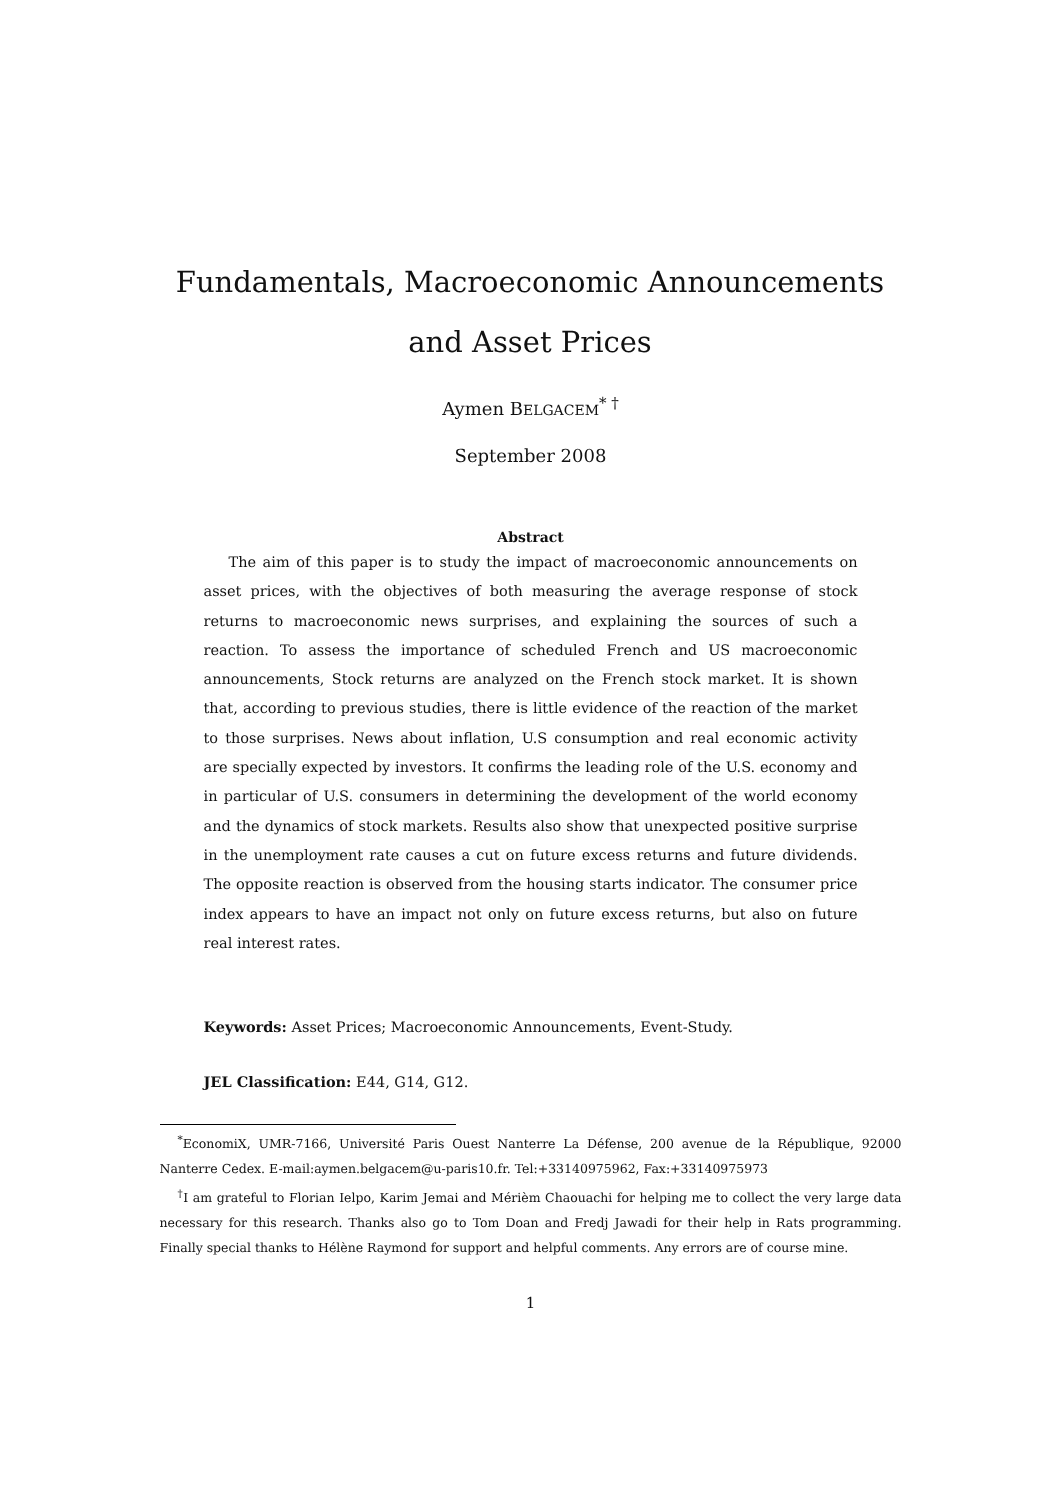Fundamentals, Macroeconomic Announcements and Asset Prices
Aymen BELGACEM<sup>* †</sup>
September 2008
Abstract
The aim of this paper is to study the impact of macroeconomic announcements on asset prices, with the objectives of both measuring the average response of stock returns to macroeconomic news surprises, and explaining the sources of such a reaction. To assess the importance of scheduled French and US macroeconomic announcements, Stock returns are analyzed on the French stock market. It is shown that, according to previous studies, there is little evidence of the reaction of the market to those surprises. News about inflation, U.S consumption and real economic activity are specially expected by investors. It confirms the leading role of the U.S. economy and in particular of U.S. consumers in determining the development of the world economy and the dynamics of stock markets. Results also show that unexpected positive surprise in the unemployment rate causes a cut on future excess returns and future dividends. The opposite reaction is observed from the housing starts indicator. The consumer price index appears to have an impact not only on future excess returns, but also on future real interest rates.
Keywords: Asset Prices; Macroeconomic Announcements, Event-Study.
JEL Classification: E44, G14, G12.
<sup>*</sup> EconomiX, UMR-7166, Université Paris Ouest Nanterre La Défense, 200 avenue de la République, 92000 Nanterre Cedex. E-mail:aymen.belgacem@u-paris10.fr. Tel:+33140975962, Fax:+33140975973
<sup>†</sup> I am grateful to Florian Ielpo, Karim Jemai and Mérièm Chaouachi for helping me to collect the very large data necessary for this research. Thanks also go to Tom Doan and Fredj Jawadi for their help in Rats programming. Finally special thanks to Hélène Raymond for support and helpful comments. Any errors are of course mine.
1